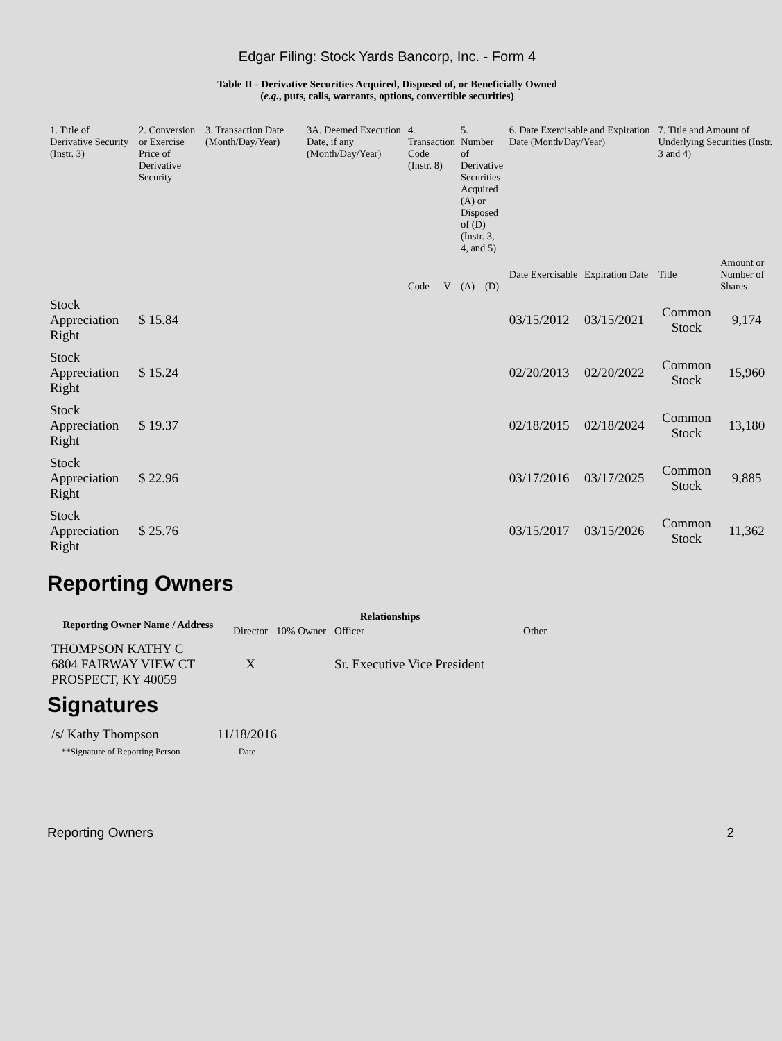Edgar Filing: Stock Yards Bancorp, Inc. - Form 4
Table II - Derivative Securities Acquired, Disposed of, or Beneficially Owned
(e.g., puts, calls, warrants, options, convertible securities)
| 1. Title of Derivative Security (Instr. 3) | 2. Conversion or Exercise Price of Derivative Security | 3. Transaction Date (Month/Day/Year) | 3A. Deemed Execution Date, if any (Month/Day/Year) | 4. Transaction Code (Instr. 8) | | 5. Number of Derivative Securities Acquired (A) or Disposed of (D) (Instr. 3, 4, and 5) | | 6. Date Exercisable and Expiration Date (Month/Day/Year) | | 7. Title and Amount of Underlying Securities (Instr. 3 and 4) | |
| | | | | Code | V | (A) | (D) | Date Exercisable | Expiration Date | Title | Amount or Number of Shares |
| Stock Appreciation Right | $ 15.84 | | | | | | | 03/15/2012 | 03/15/2021 | Common Stock | 9,174 |
| Stock Appreciation Right | $ 15.24 | | | | | | | 02/20/2013 | 02/20/2022 | Common Stock | 15,960 |
| Stock Appreciation Right | $ 19.37 | | | | | | | 02/18/2015 | 02/18/2024 | Common Stock | 13,180 |
| Stock Appreciation Right | $ 22.96 | | | | | | | 03/17/2016 | 03/17/2025 | Common Stock | 9,885 |
| Stock Appreciation Right | $ 25.76 | | | | | | | 03/15/2017 | 03/15/2026 | Common Stock | 11,362 |
Reporting Owners
| Reporting Owner Name / Address | Relationships | | | |
| --- | --- | --- | --- | --- |
| | Director | 10% Owner | Officer | Other |
| THOMPSON KATHY C 6804 FAIRWAY VIEW CT PROSPECT, KY 40059 | X | | Sr. Executive Vice President | |
Signatures
| /s/ Kathy Thompson | 11/18/2016 |
| **Signature of Reporting Person | Date |
Reporting Owners 2